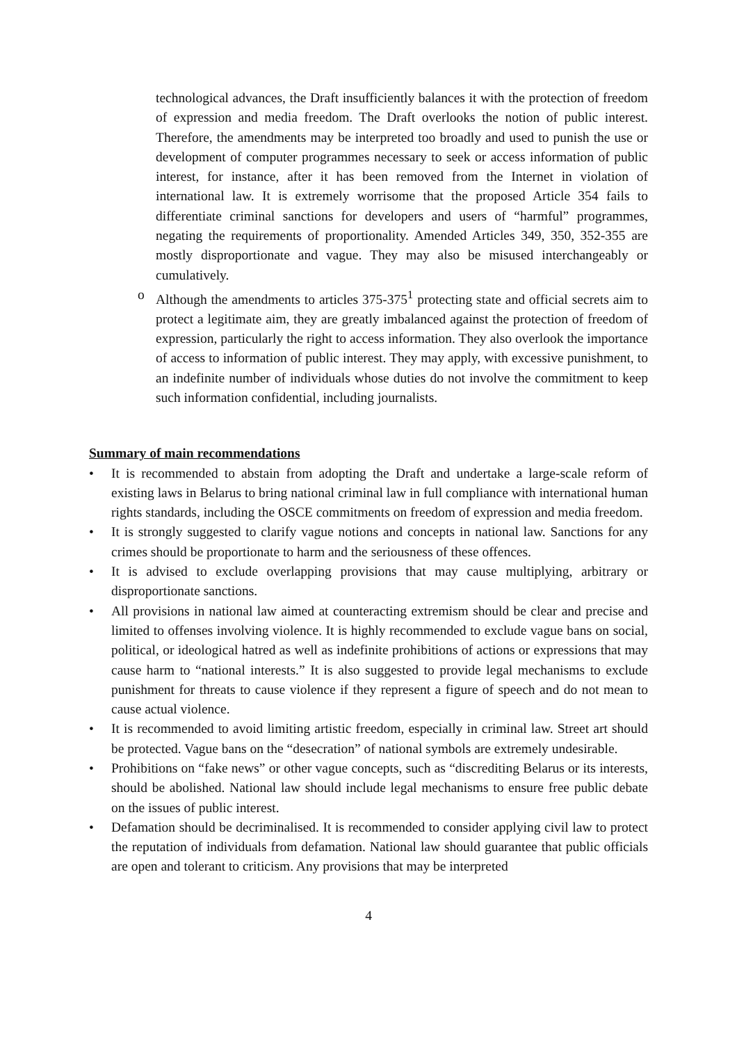technological advances, the Draft insufficiently balances it with the protection of freedom of expression and media freedom. The Draft overlooks the notion of public interest. Therefore, the amendments may be interpreted too broadly and used to punish the use or development of computer programmes necessary to seek or access information of public interest, for instance, after it has been removed from the Internet in violation of international law. It is extremely worrisome that the proposed Article 354 fails to differentiate criminal sanctions for developers and users of “harmful” programmes, negating the requirements of proportionality. Amended Articles 349, 350, 352-355 are mostly disproportionate and vague. They may also be misused interchangeably or cumulatively.
o Although the amendments to articles 375-375<sup>1</sup> protecting state and official secrets aim to protect a legitimate aim, they are greatly imbalanced against the protection of freedom of expression, particularly the right to access information. They also overlook the importance of access to information of public interest. They may apply, with excessive punishment, to an indefinite number of individuals whose duties do not involve the commitment to keep such information confidential, including journalists.
Summary of main recommendations
• It is recommended to abstain from adopting the Draft and undertake a large-scale reform of existing laws in Belarus to bring national criminal law in full compliance with international human rights standards, including the OSCE commitments on freedom of expression and media freedom.
• It is strongly suggested to clarify vague notions and concepts in national law. Sanctions for any crimes should be proportionate to harm and the seriousness of these offences.
• It is advised to exclude overlapping provisions that may cause multiplying, arbitrary or disproportionate sanctions.
• All provisions in national law aimed at counteracting extremism should be clear and precise and limited to offenses involving violence. It is highly recommended to exclude vague bans on social, political, or ideological hatred as well as indefinite prohibitions of actions or expressions that may cause harm to “national interests.” It is also suggested to provide legal mechanisms to exclude punishment for threats to cause violence if they represent a figure of speech and do not mean to cause actual violence.
• It is recommended to avoid limiting artistic freedom, especially in criminal law. Street art should be protected. Vague bans on the “desecration” of national symbols are extremely undesirable.
• Prohibitions on “fake news” or other vague concepts, such as “discrediting Belarus or its interests, should be abolished. National law should include legal mechanisms to ensure free public debate on the issues of public interest.
• Defamation should be decriminalised. It is recommended to consider applying civil law to protect the reputation of individuals from defamation. National law should guarantee that public officials are open and tolerant to criticism. Any provisions that may be interpreted
4